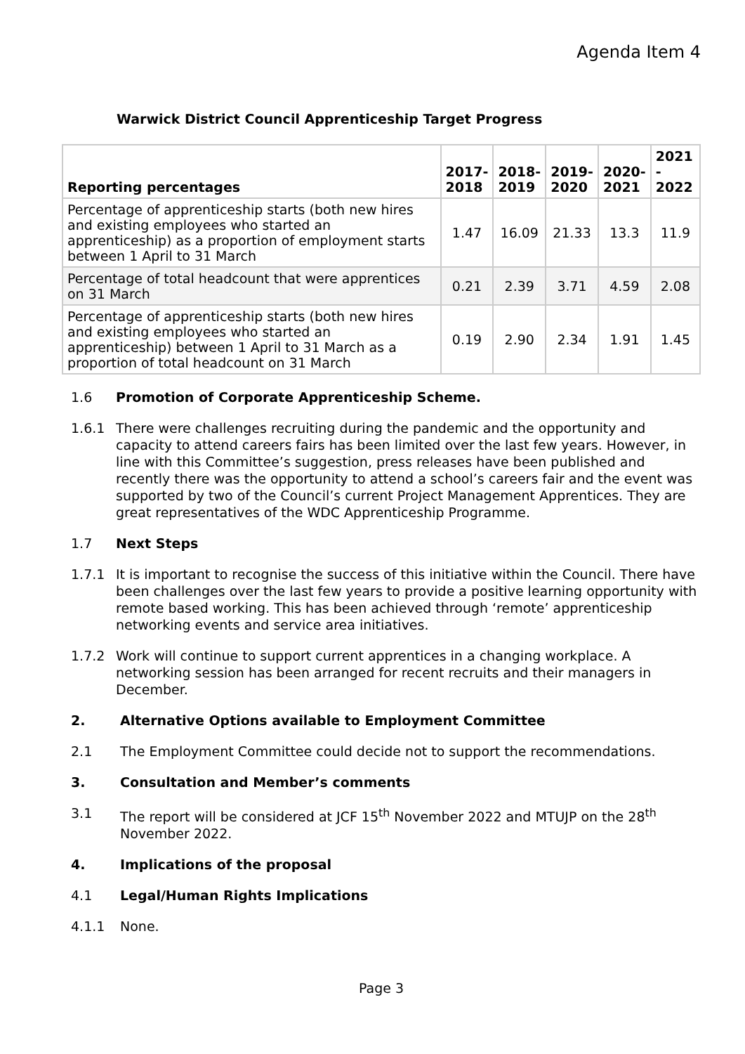Agenda Item 4
Warwick District Council Apprenticeship Target Progress
| Reporting percentages | 2017- 2018 | 2018- 2019 | 2019- 2020 | 2020- 2021 | 2021 - 2022 |
| --- | --- | --- | --- | --- | --- |
| Percentage of apprenticeship starts (both new hires and existing employees who started an apprenticeship) as a proportion of employment starts between 1 April to 31 March | 1.47 | 16.09 | 21.33 | 13.3 | 11.9 |
| Percentage of total headcount that were apprentices on 31 March | 0.21 | 2.39 | 3.71 | 4.59 | 2.08 |
| Percentage of apprenticeship starts (both new hires and existing employees who started an apprenticeship) between 1 April to 31 March as a proportion of total headcount on 31 March | 0.19 | 2.90 | 2.34 | 1.91 | 1.45 |
1.6 Promotion of Corporate Apprenticeship Scheme.
1.6.1 There were challenges recruiting during the pandemic and the opportunity and capacity to attend careers fairs has been limited over the last few years. However, in line with this Committee’s suggestion, press releases have been published and recently there was the opportunity to attend a school’s careers fair and the event was supported by two of the Council’s current Project Management Apprentices. They are great representatives of the WDC Apprenticeship Programme.
1.7 Next Steps
1.7.1 It is important to recognise the success of this initiative within the Council. There have been challenges over the last few years to provide a positive learning opportunity with remote based working. This has been achieved through ‘remote’ apprenticeship networking events and service area initiatives.
1.7.2 Work will continue to support current apprentices in a changing workplace. A networking session has been arranged for recent recruits and their managers in December.
2. Alternative Options available to Employment Committee
2.1 The Employment Committee could decide not to support the recommendations.
3. Consultation and Member’s comments
3.1 The report will be considered at JCF 15<sup>th</sup> November 2022 and MTUJP on the 28<sup>th</sup> November 2022.
4. Implications of the proposal
4.1 Legal/Human Rights Implications
4.1.1 None.
Page 3